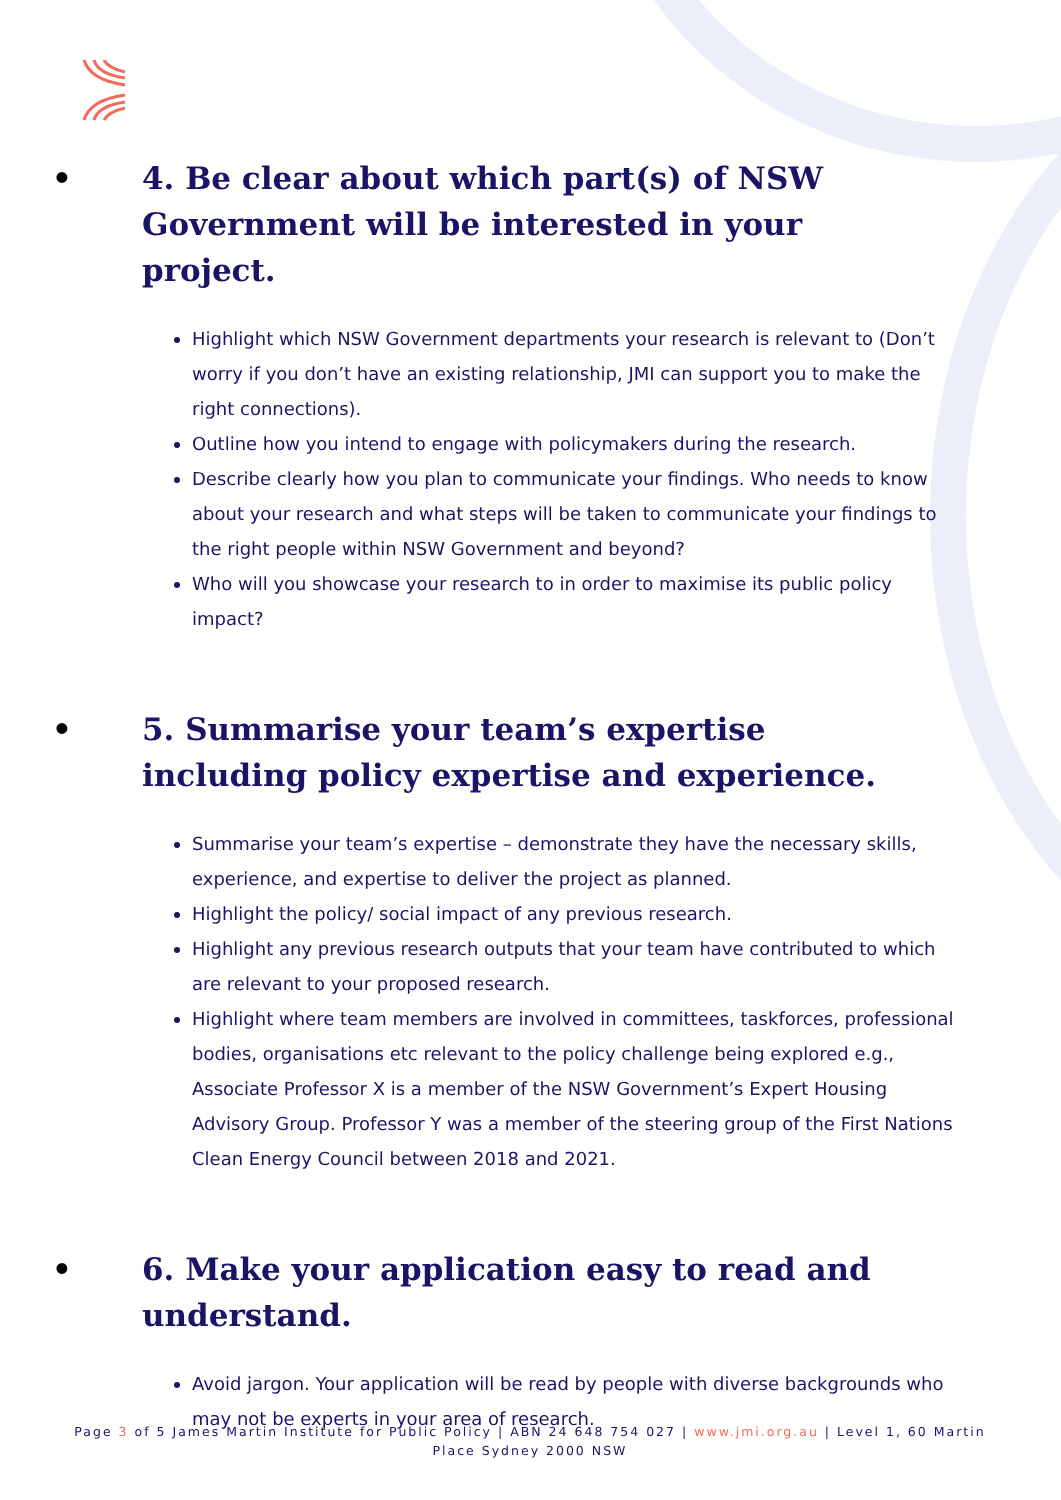• 4. Be clear about which part(s) of NSW Government will be interested in your project.
Highlight which NSW Government departments your research is relevant to (Don’t worry if you don’t have an existing relationship, JMI can support you to make the right connections).
Outline how you intend to engage with policymakers during the research.
Describe clearly how you plan to communicate your findings. Who needs to know about your research and what steps will be taken to communicate your findings to the right people within NSW Government and beyond?
Who will you showcase your research to in order to maximise its public policy impact?
• 5. Summarise your team’s expertise including policy expertise and experience.
Summarise your team’s expertise – demonstrate they have the necessary skills, experience, and expertise to deliver the project as planned.
Highlight the policy/ social impact of any previous research.
Highlight any previous research outputs that your team have contributed to which are relevant to your proposed research.
Highlight where team members are involved in committees, taskforces, professional bodies, organisations etc relevant to the policy challenge being explored e.g., Associate Professor X is a member of the NSW Government’s Expert Housing Advisory Group. Professor Y was a member of the steering group of the First Nations Clean Energy Council between 2018 and 2021.
• 6. Make your application easy to read and understand.
Avoid jargon. Your application will be read by people with diverse backgrounds who may not be experts in your area of research.
Page 3 of 5 James Martin Institute for Public Policy | ABN 24 648 754 027 | www.jmi.org.au | Level 1, 60 Martin Place Sydney 2000 NSW